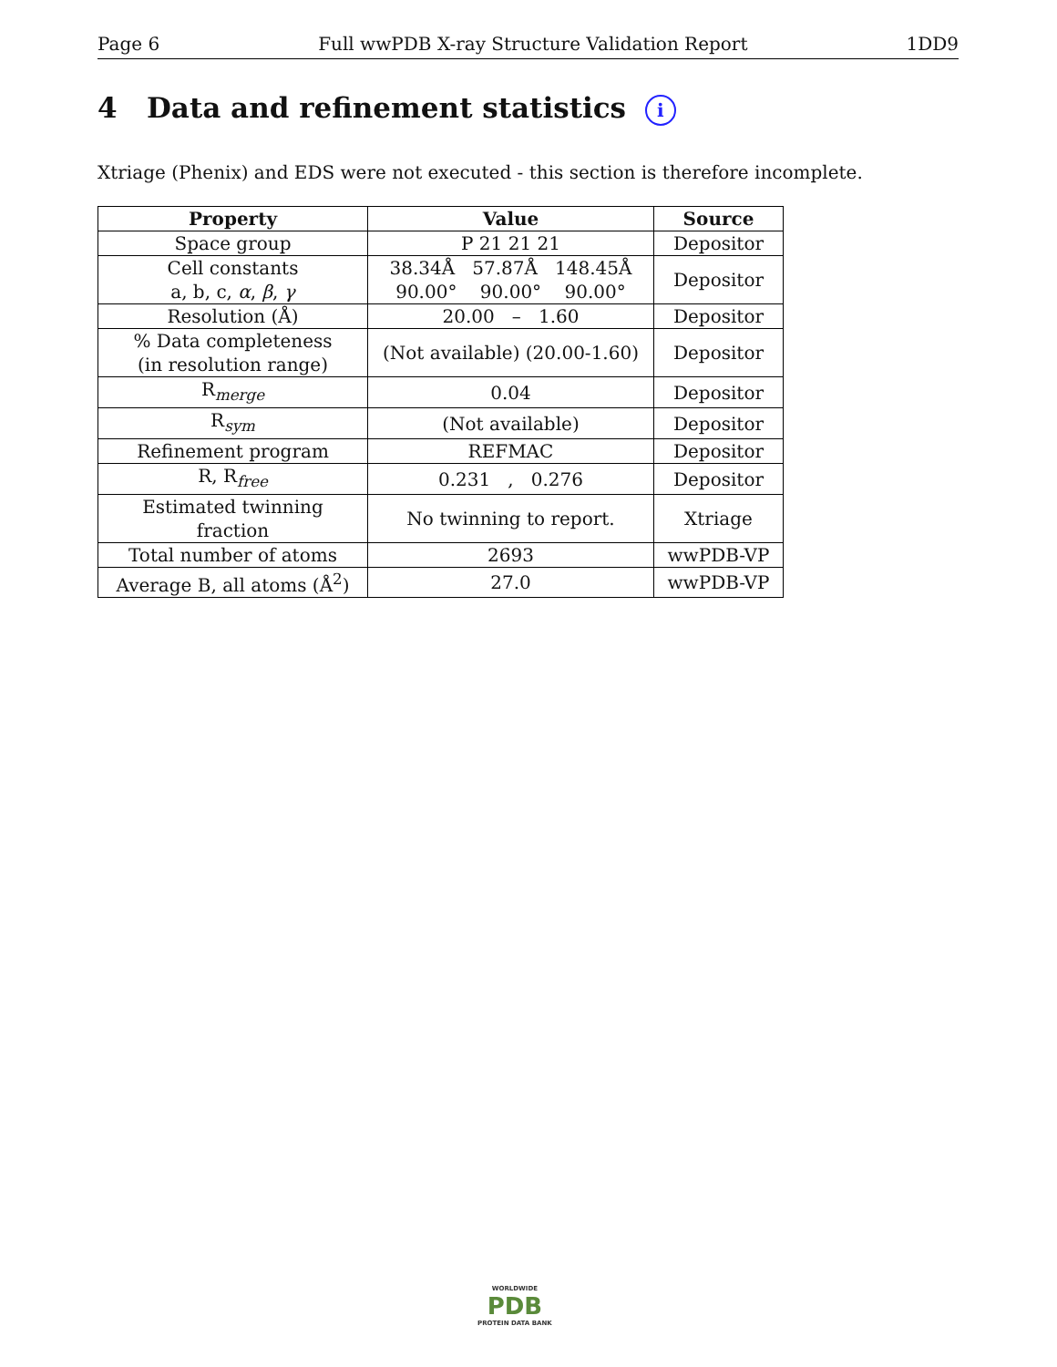Page 6 Full wwPDB X-ray Structure Validation Report 1DD9
4 Data and refinement statistics i
Xtriage (Phenix) and EDS were not executed - this section is therefore incomplete.
| Property | Value | Source |
| --- | --- | --- |
| Space group | P 21 21 21 | Depositor |
| Cell constants a, b, c, α , β , γ | 38.34Å 57.87Å 148.45Å 90.00° 90.00° 90.00° | Depositor |
| Resolution (Å) | 20.00 – 1.60 | Depositor |
| % Data completeness (in resolution range) | (Not available) (20.00-1.60) | Depositor |
| R<sub>merge</sub> | 0.04 | Depositor |
| R<sub>sym</sub> | (Not available) | Depositor |
| Refinement program | REFMAC | Depositor |
| R, R<sub>free</sub> | 0.231 , 0.276 | Depositor |
| Estimated twinning fraction | No twinning to report. | Xtriage |
| Total number of atoms | 2693 | wwPDB-VP |
| Average B, all atoms (Å<sup>2</sup>) | 27.0 | wwPDB-VP |
WORLDWIDE
PDB
PROTEIN DATA BANK